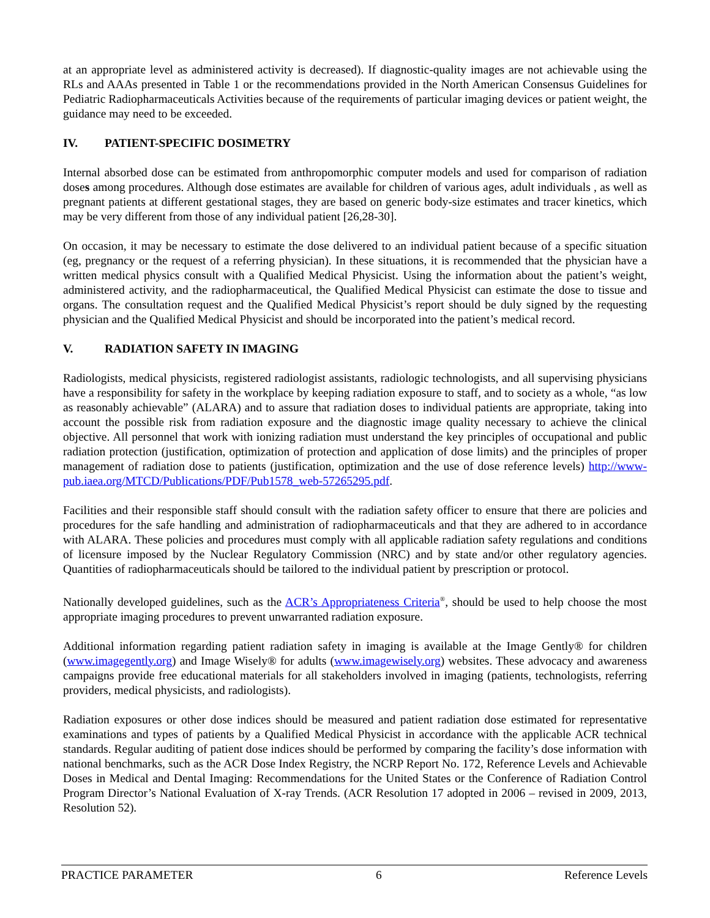at an appropriate level as administered activity is decreased). If diagnostic-quality images are not achievable using the RLs and AAAs presented in Table 1 or the recommendations provided in the North American Consensus Guidelines for Pediatric Radiopharmaceuticals Activities because of the requirements of particular imaging devices or patient weight, the guidance may need to be exceeded.
IV. PATIENT-SPECIFIC DOSIMETRY
Internal absorbed dose can be estimated from anthropomorphic computer models and used for comparison of radiation doses among procedures. Although dose estimates are available for children of various ages, adult individuals , as well as pregnant patients at different gestational stages, they are based on generic body-size estimates and tracer kinetics, which may be very different from those of any individual patient [26,28-30].
On occasion, it may be necessary to estimate the dose delivered to an individual patient because of a specific situation (eg, pregnancy or the request of a referring physician). In these situations, it is recommended that the physician have a written medical physics consult with a Qualified Medical Physicist. Using the information about the patient’s weight, administered activity, and the radiopharmaceutical, the Qualified Medical Physicist can estimate the dose to tissue and organs. The consultation request and the Qualified Medical Physicist’s report should be duly signed by the requesting physician and the Qualified Medical Physicist and should be incorporated into the patient’s medical record.
V. RADIATION SAFETY IN IMAGING
Radiologists, medical physicists, registered radiologist assistants, radiologic technologists, and all supervising physicians have a responsibility for safety in the workplace by keeping radiation exposure to staff, and to society as a whole, “as low as reasonably achievable” (ALARA) and to assure that radiation doses to individual patients are appropriate, taking into account the possible risk from radiation exposure and the diagnostic image quality necessary to achieve the clinical objective. All personnel that work with ionizing radiation must understand the key principles of occupational and public radiation protection (justification, optimization of protection and application of dose limits) and the principles of proper management of radiation dose to patients (justification, optimization and the use of dose reference levels) http://www-pub.iaea.org/MTCD/Publications/PDF/Pub1578_web-57265295.pdf.
Facilities and their responsible staff should consult with the radiation safety officer to ensure that there are policies and procedures for the safe handling and administration of radiopharmaceuticals and that they are adhered to in accordance with ALARA. These policies and procedures must comply with all applicable radiation safety regulations and conditions of licensure imposed by the Nuclear Regulatory Commission (NRC) and by state and/or other regulatory agencies. Quantities of radiopharmaceuticals should be tailored to the individual patient by prescription or protocol.
Nationally developed guidelines, such as the ACR’s Appropriateness Criteria<sup>®</sup>, should be used to help choose the most appropriate imaging procedures to prevent unwarranted radiation exposure.
Additional information regarding patient radiation safety in imaging is available at the Image Gently® for children (www.imagegently.org) and Image Wisely® for adults (www.imagewisely.org) websites. These advocacy and awareness campaigns provide free educational materials for all stakeholders involved in imaging (patients, technologists, referring providers, medical physicists, and radiologists).
Radiation exposures or other dose indices should be measured and patient radiation dose estimated for representative examinations and types of patients by a Qualified Medical Physicist in accordance with the applicable ACR technical standards. Regular auditing of patient dose indices should be performed by comparing the facility’s dose information with national benchmarks, such as the ACR Dose Index Registry, the NCRP Report No. 172, Reference Levels and Achievable Doses in Medical and Dental Imaging: Recommendations for the United States or the Conference of Radiation Control Program Director’s National Evaluation of X-ray Trends. (ACR Resolution 17 adopted in 2006 – revised in 2009, 2013, Resolution 52).
PRACTICE PARAMETER 6 Reference Levels